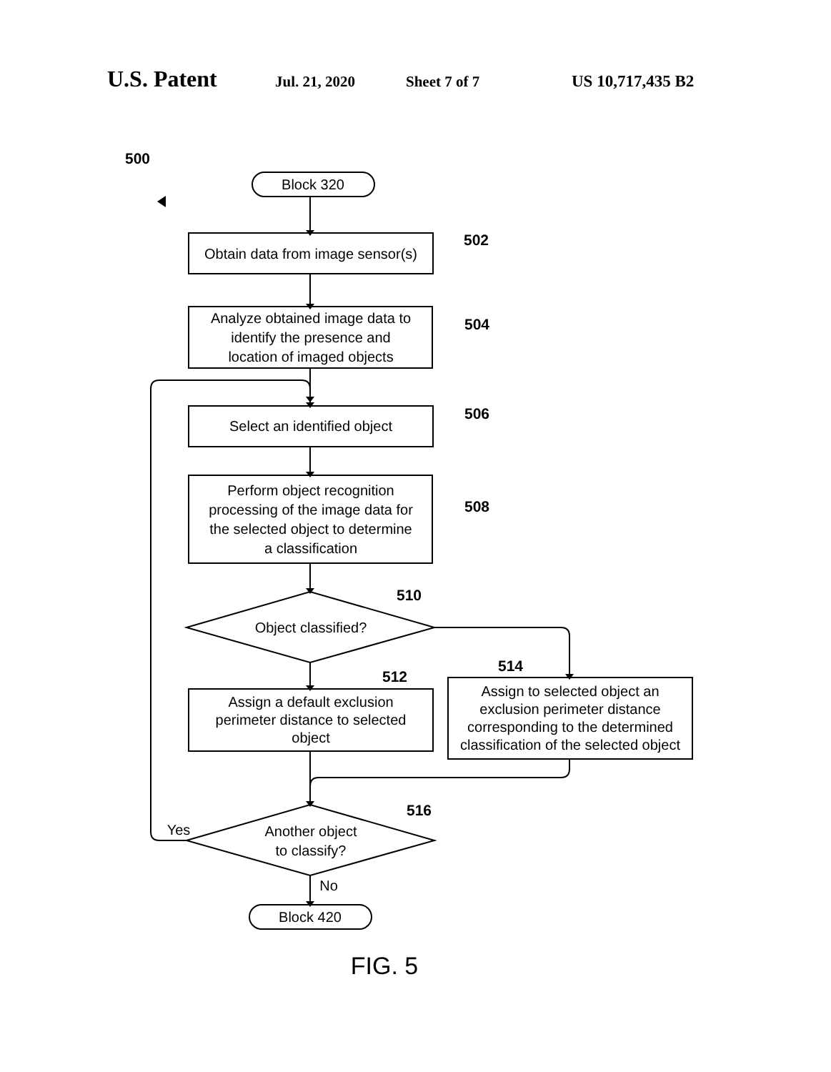U.S. Patent Jul. 21, 2020 Sheet 7 of 7 US 10,717,435 B2
Block 320
Obtain data from image sensor(s)
Analyze obtained image data to
identify the presence and
location of imaged objects
Select an identified object
Perform object recognition
processing of the image data for
the selected object to determine
a classification
Object classified?
Assign a default exclusion
perimeter distance to selected
object
Assign to selected object an
exclusion perimeter distance
corresponding to the determined
classification of the selected object
Another object
to classify?
Block 420
Yes
No
500
502
504
506
508
510
512
514
516
FIG. 5